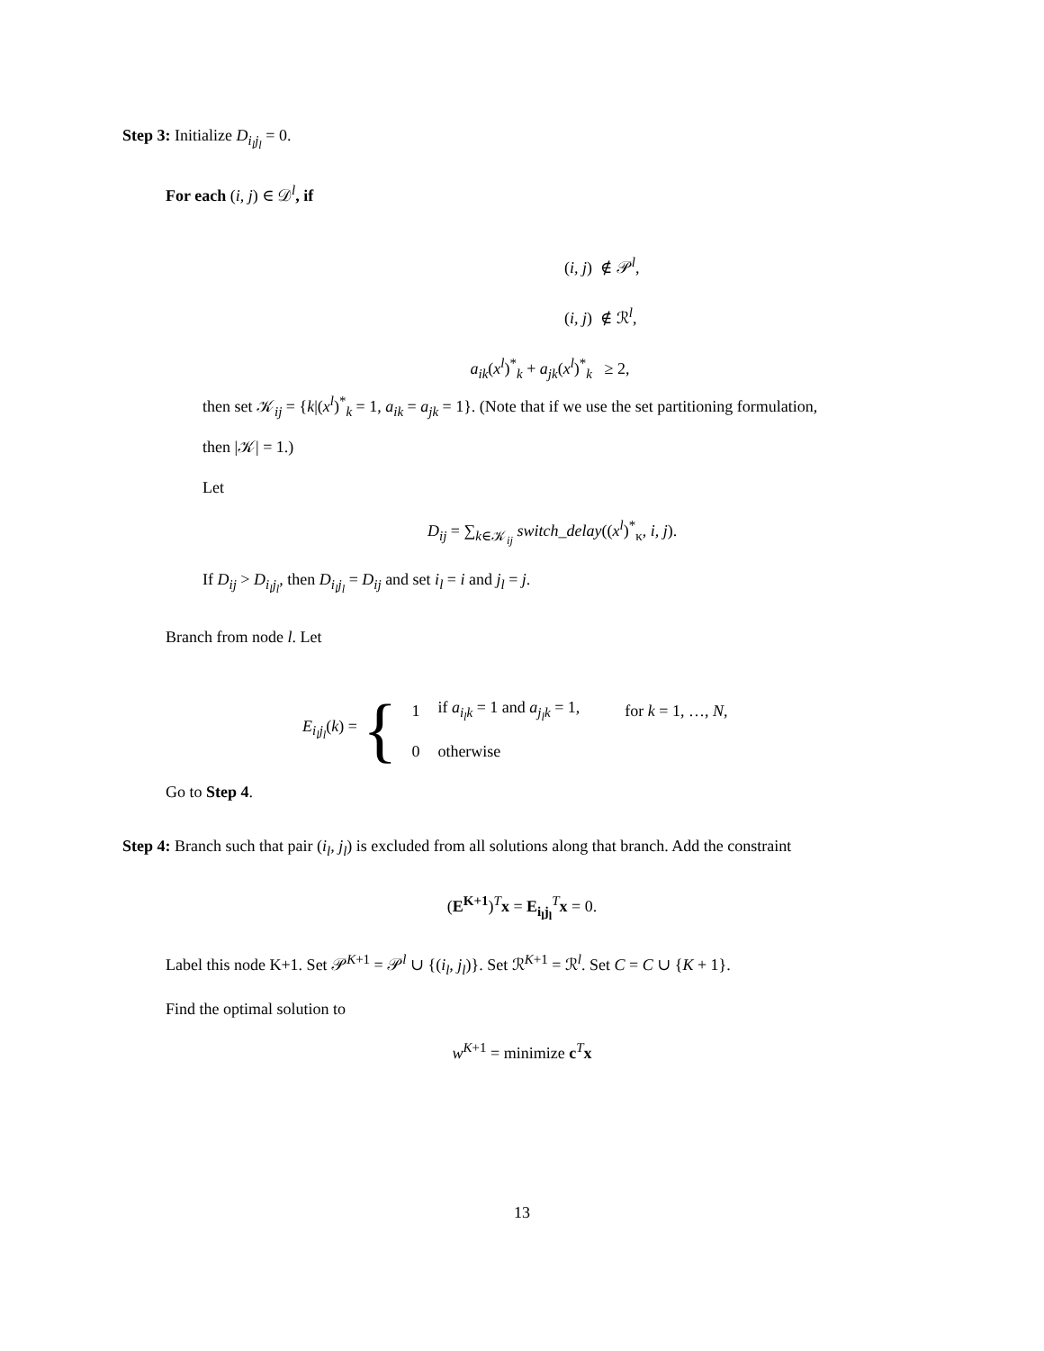Step 3: Initialize D<sub>i<sub>l</sub>j<sub>l</sub></sub> = 0.
For each (i, j) ∈ 𝒟<sup>l</sup>, if
(i, j) ∉ 𝒫<sup>l</sup>,
(i, j) ∉ ℛ<sup>l</sup>,
a<sub>ik</sub>(x<sup>l</sup>)<sup>*</sup><sub>k</sub> + a<sub>jk</sub>(x<sup>l</sup>)<sup>*</sup><sub>k</sub> ≥ 2,
then set 𝒦<sub>ij</sub> = {k|(x<sup>l</sup>)<sup>*</sup><sub>k</sub> = 1, a<sub>ik</sub> = a<sub>jk</sub> = 1}. (Note that if we use the set partitioning formulation,
then |𝒦| = 1.)
Let
D<sub>ij</sub> = ∑<sub>k∈𝒦<sub>ij</sub></sub> switch_delay((x<sup>l</sup>)<sup>*</sup><sub>κ</sub>, i, j).
If D<sub>ij</sub> > D<sub>i<sub>l</sub>j<sub>l</sub></sub>, then D<sub>i<sub>l</sub>j<sub>l</sub></sub> = D<sub>ij</sub> and set i<sub>l</sub> = i and j<sub>l</sub> = j.
Branch from node l. Let
E<sub>i<sub>l</sub>j<sub>l</sub></sub>(k) = {
| 1 | if a<sub>i<sub>l</sub>k</sub> = 1 and a<sub>j<sub>l</sub>k</sub> = 1, | for k = 1, …, N , |
| 0 | otherwise | |
Go to Step 4.
Step 4: Branch such that pair (i<sub>l</sub>, j<sub>l</sub>) is excluded from all solutions along that branch. Add the constraint
(E<sup>K+1</sup>)<sup>T</sup>x = E<sub>i<sub>l</sub>j<sub>l</sub></sub><sup>T</sup>x = 0.
Label this node K+1. Set 𝒫<sup>K+1</sup> = 𝒫<sup>l</sup> ∪ {(i<sub>l</sub>, j<sub>l</sub>)}. Set ℛ<sup>K+1</sup> = ℛ<sup>l</sup>. Set C = C ∪ {K + 1}.
Find the optimal solution to
w<sup>K+1</sup> = minimize c<sup>T</sup>x
13